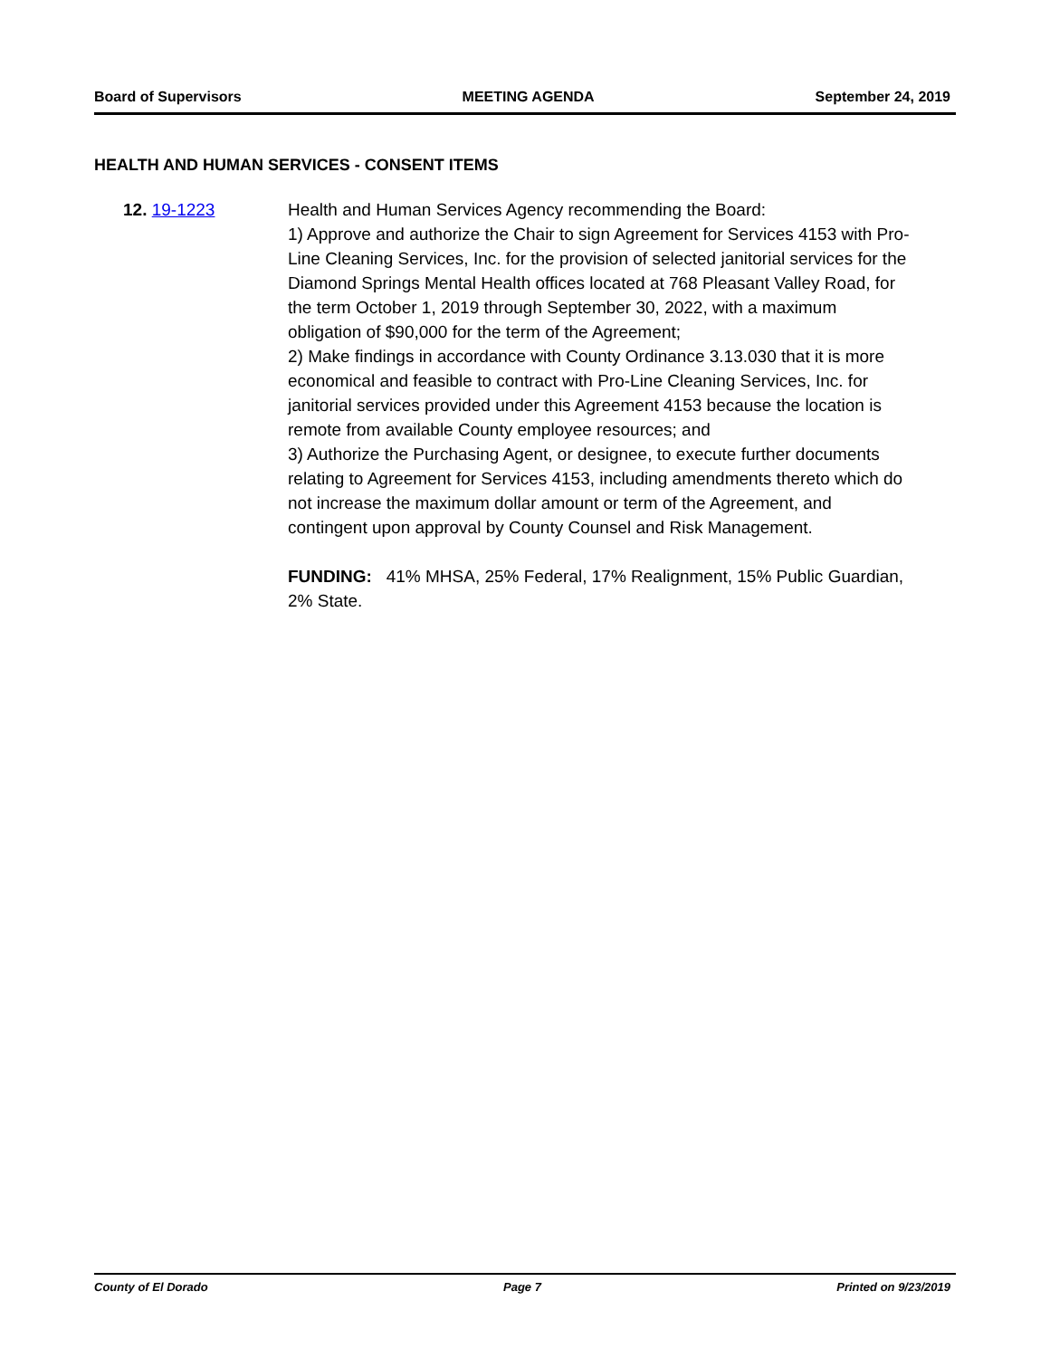Board of Supervisors MEETING AGENDA September 24, 2019
HEALTH AND HUMAN SERVICES - CONSENT ITEMS
12. 19-1223 Health and Human Services Agency recommending the Board:
1) Approve and authorize the Chair to sign Agreement for Services 4153 with Pro-Line Cleaning Services, Inc. for the provision of selected janitorial services for the Diamond Springs Mental Health offices located at 768 Pleasant Valley Road, for the term October 1, 2019 through September 30, 2022, with a maximum obligation of $90,000 for the term of the Agreement;
2) Make findings in accordance with County Ordinance 3.13.030 that it is more economical and feasible to contract with Pro-Line Cleaning Services, Inc. for janitorial services provided under this Agreement 4153 because the location is remote from available County employee resources; and
3) Authorize the Purchasing Agent, or designee, to execute further documents relating to Agreement for Services 4153, including amendments thereto which do not increase the maximum dollar amount or term of the Agreement, and contingent upon approval by County Counsel and Risk Management.
FUNDING: 41% MHSA, 25% Federal, 17% Realignment, 15% Public Guardian, 2% State.
County of El Dorado Page 7 Printed on 9/23/2019